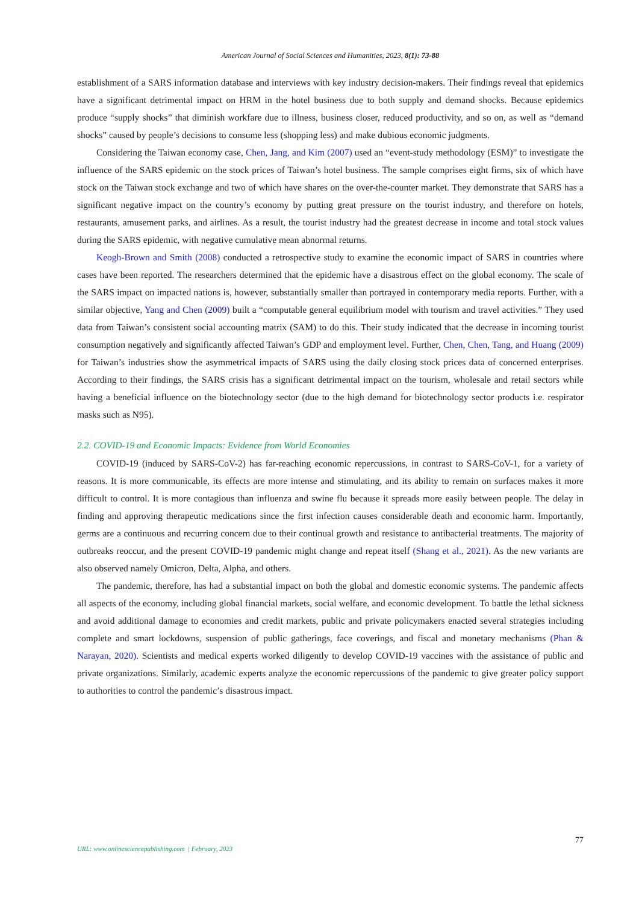American Journal of Social Sciences and Humanities, 2023, 8(1): 73-88
establishment of a SARS information database and interviews with key industry decision-makers. Their findings reveal that epidemics have a significant detrimental impact on HRM in the hotel business due to both supply and demand shocks. Because epidemics produce “supply shocks” that diminish workfare due to illness, business closer, reduced productivity, and so on, as well as “demand shocks” caused by people’s decisions to consume less (shopping less) and make dubious economic judgments.
Considering the Taiwan economy case, Chen, Jang, and Kim (2007) used an “event-study methodology (ESM)” to investigate the influence of the SARS epidemic on the stock prices of Taiwan’s hotel business. The sample comprises eight firms, six of which have stock on the Taiwan stock exchange and two of which have shares on the over-the-counter market. They demonstrate that SARS has a significant negative impact on the country’s economy by putting great pressure on the tourist industry, and therefore on hotels, restaurants, amusement parks, and airlines. As a result, the tourist industry had the greatest decrease in income and total stock values during the SARS epidemic, with negative cumulative mean abnormal returns.
Keogh-Brown and Smith (2008) conducted a retrospective study to examine the economic impact of SARS in countries where cases have been reported. The researchers determined that the epidemic have a disastrous effect on the global economy. The scale of the SARS impact on impacted nations is, however, substantially smaller than portrayed in contemporary media reports. Further, with a similar objective, Yang and Chen (2009) built a “computable general equilibrium model with tourism and travel activities.” They used data from Taiwan’s consistent social accounting matrix (SAM) to do this. Their study indicated that the decrease in incoming tourist consumption negatively and significantly affected Taiwan’s GDP and employment level. Further, Chen, Chen, Tang, and Huang (2009) for Taiwan’s industries show the asymmetrical impacts of SARS using the daily closing stock prices data of concerned enterprises. According to their findings, the SARS crisis has a significant detrimental impact on the tourism, wholesale and retail sectors while having a beneficial influence on the biotechnology sector (due to the high demand for biotechnology sector products i.e. respirator masks such as N95).
2.2. COVID-19 and Economic Impacts: Evidence from World Economies
COVID-19 (induced by SARS-CoV-2) has far-reaching economic repercussions, in contrast to SARS-CoV-1, for a variety of reasons. It is more communicable, its effects are more intense and stimulating, and its ability to remain on surfaces makes it more difficult to control. It is more contagious than influenza and swine flu because it spreads more easily between people. The delay in finding and approving therapeutic medications since the first infection causes considerable death and economic harm. Importantly, germs are a continuous and recurring concern due to their continual growth and resistance to antibacterial treatments. The majority of outbreaks reoccur, and the present COVID-19 pandemic might change and repeat itself (Shang et al., 2021). As the new variants are also observed namely Omicron, Delta, Alpha, and others.
The pandemic, therefore, has had a substantial impact on both the global and domestic economic systems. The pandemic affects all aspects of the economy, including global financial markets, social welfare, and economic development. To battle the lethal sickness and avoid additional damage to economies and credit markets, public and private policymakers enacted several strategies including complete and smart lockdowns, suspension of public gatherings, face coverings, and fiscal and monetary mechanisms (Phan & Narayan, 2020). Scientists and medical experts worked diligently to develop COVID-19 vaccines with the assistance of public and private organizations. Similarly, academic experts analyze the economic repercussions of the pandemic to give greater policy support to authorities to control the pandemic’s disastrous impact.
77
URL: www.onlinesciencepublishing.com | February, 2023